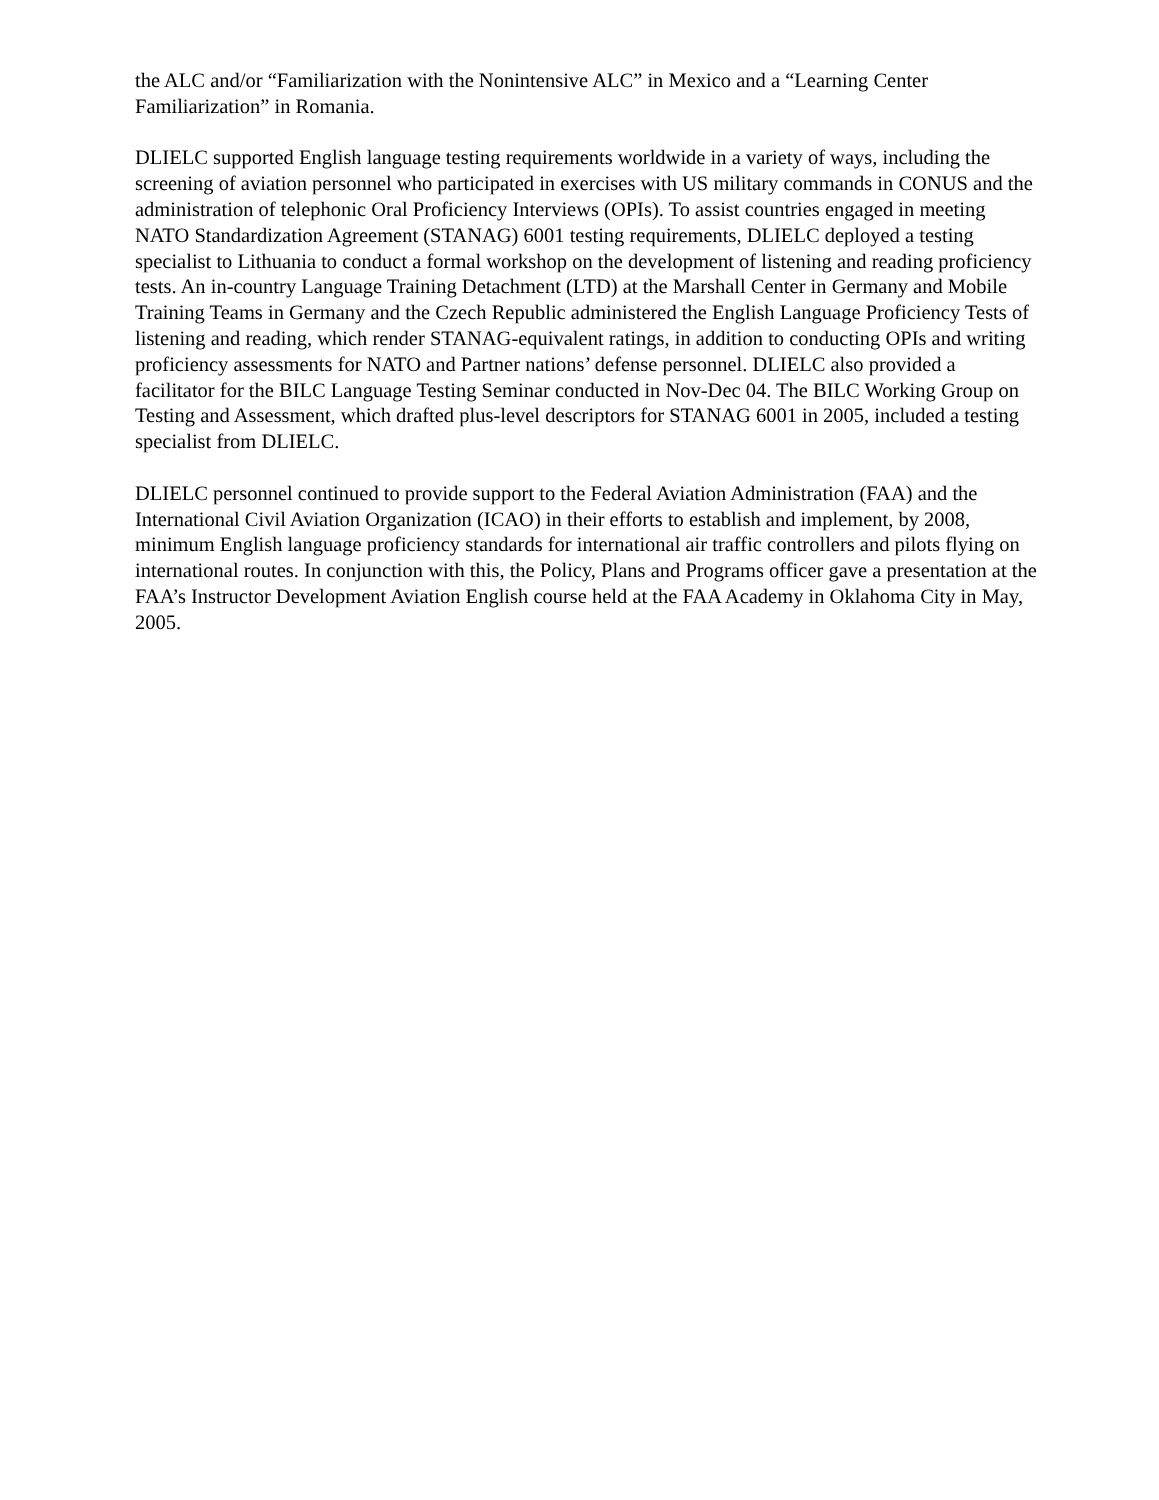the ALC and/or “Familiarization with the Nonintensive ALC” in Mexico and a “Learning Center Familiarization” in Romania.
DLIELC supported English language testing requirements worldwide in a variety of ways, including the screening of aviation personnel who participated in exercises with US military commands in CONUS and the administration of telephonic Oral Proficiency Interviews (OPIs). To assist countries engaged in meeting NATO Standardization Agreement (STANAG) 6001 testing requirements, DLIELC deployed a testing specialist to Lithuania to conduct a formal workshop on the development of listening and reading proficiency tests. An in-country Language Training Detachment (LTD) at the Marshall Center in Germany and Mobile Training Teams in Germany and the Czech Republic administered the English Language Proficiency Tests of listening and reading, which render STANAG-equivalent ratings, in addition to conducting OPIs and writing proficiency assessments for NATO and Partner nations’ defense personnel. DLIELC also provided a facilitator for the BILC Language Testing Seminar conducted in Nov-Dec 04. The BILC Working Group on Testing and Assessment, which drafted plus-level descriptors for STANAG 6001 in 2005, included a testing specialist from DLIELC.
DLIELC personnel continued to provide support to the Federal Aviation Administration (FAA) and the International Civil Aviation Organization (ICAO) in their efforts to establish and implement, by 2008, minimum English language proficiency standards for international air traffic controllers and pilots flying on international routes. In conjunction with this, the Policy, Plans and Programs officer gave a presentation at the FAA’s Instructor Development Aviation English course held at the FAA Academy in Oklahoma City in May, 2005.